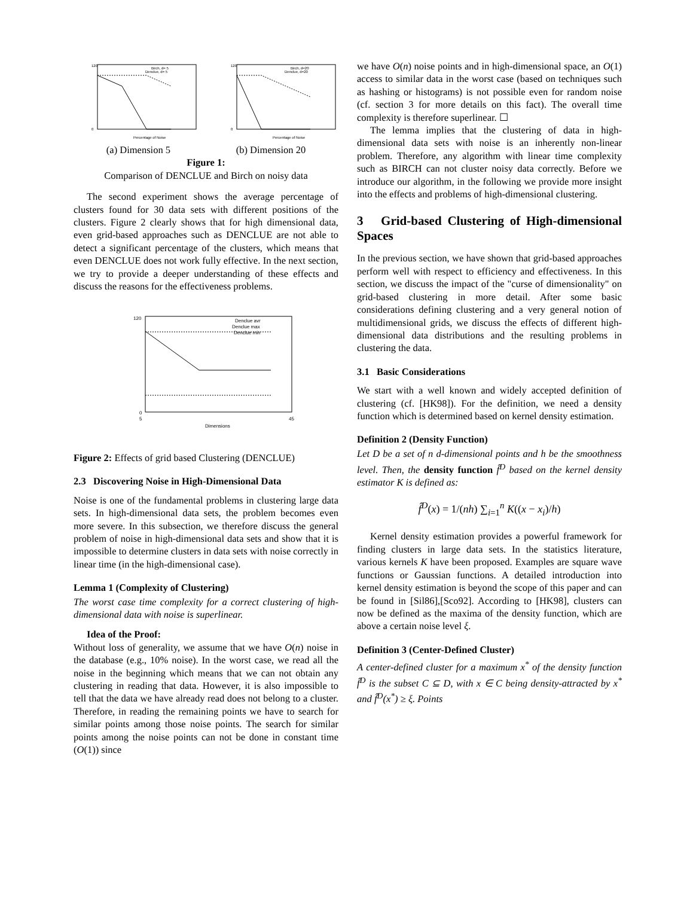120
0
Percentage of Noise
Birch, d= 5
Denclue, d= 5
120
0
Percentage of Noise
Birch, d=20
Denclue, d=20
(a) Dimension 5 (b) Dimension 20
Figure 1:
Comparison of DENCLUE and Birch on noisy data
The second experiment shows the average percentage of clusters found for 30 data sets with different positions of the clusters. Figure 2 clearly shows that for high dimensional data, even grid-based approaches such as DENCLUE are not able to detect a significant percentage of the clusters, which means that even DENCLUE does not work fully effective. In the next section, we try to provide a deeper understanding of these effects and discuss the reasons for the effectiveness problems.
120
0
5
45
Dimensions
Denclue avr
Denclue max
Denclue min
Figure 2: Effects of grid based Clustering (DENCLUE)
2.3 Discovering Noise in High-Dimensional Data
Noise is one of the fundamental problems in clustering large data sets. In high-dimensional data sets, the problem becomes even more severe. In this subsection, we therefore discuss the general problem of noise in high-dimensional data sets and show that it is impossible to determine clusters in data sets with noise correctly in linear time (in the high-dimensional case).
Lemma 1 (Complexity of Clustering)
The worst case time complexity for a correct clustering of high-dimensional data with noise is superlinear.
Idea of the Proof:
Without loss of generality, we assume that we have O(n) noise in the database (e.g., 10% noise). In the worst case, we read all the noise in the beginning which means that we can not obtain any clustering in reading that data. However, it is also impossible to tell that the data we have already read does not belong to a cluster. Therefore, in reading the remaining points we have to search for similar points among those noise points. The search for similar points among the noise points can not be done in constant time (O(1)) since
we have O(n) noise points and in high-dimensional space, an O(1) access to similar data in the worst case (based on techniques such as hashing or histograms) is not possible even for random noise (cf. section 3 for more details on this fact). The overall time complexity is therefore superlinear. ☐
The lemma implies that the clustering of data in high-dimensional data sets with noise is an inherently non-linear problem. Therefore, any algorithm with linear time complexity such as BIRCH can not cluster noisy data correctly. Before we introduce our algorithm, in the following we provide more insight into the effects and problems of high-dimensional clustering.
3 Grid-based Clustering of High-dimensional Spaces
In the previous section, we have shown that grid-based approaches perform well with respect to efficiency and effectiveness. In this section, we discuss the impact of the "curse of dimensionality" on grid-based clustering in more detail. After some basic considerations defining clustering and a very general notion of multidimensional grids, we discuss the effects of different high-dimensional data distributions and the resulting problems in clustering the data.
3.1 Basic Considerations
We start with a well known and widely accepted definition of clustering (cf. [HK98]). For the definition, we need a density function which is determined based on kernel density estimation.
Definition 2 (Density Function)
Let D be a set of n d-dimensional points and h be the smoothness level. Then, the density function f̂<sup>D</sup> based on the kernel density estimator K is defined as:
f̂<sup>D</sup>(x) = 1/(nh) ∑<sub>i=1</sub><sup>n</sup> K((x − x<sub>i</sub>)/h)
Kernel density estimation provides a powerful framework for finding clusters in large data sets. In the statistics literature, various kernels K have been proposed. Examples are square wave functions or Gaussian functions. A detailed introduction into kernel density estimation is beyond the scope of this paper and can be found in [Sil86],[Sco92]. According to [HK98], clusters can now be defined as the maxima of the density function, which are above a certain noise level ξ.
Definition 3 (Center-Defined Cluster)
A center-defined cluster for a maximum x<sup>*</sup> of the density function f̂<sup>D</sup> is the subset C ⊆ D, with x ∈ C being density-attracted by x<sup>*</sup> and f̂<sup>D</sup>(x<sup>*</sup>) ≥ ξ. Points